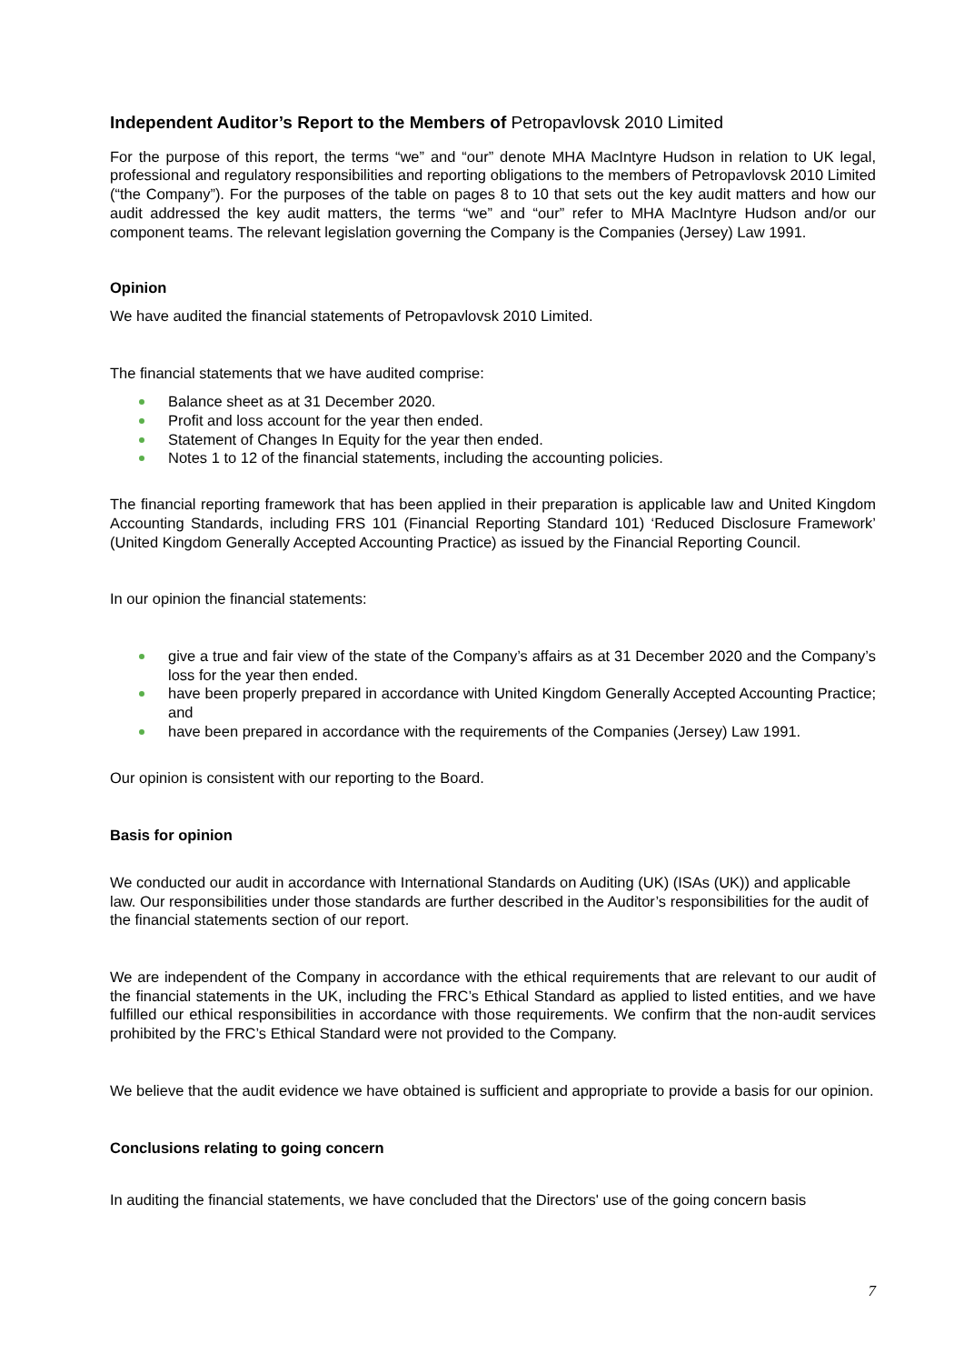Independent Auditor’s Report to the Members of Petropavlovsk 2010 Limited
For the purpose of this report, the terms “we” and “our” denote MHA MacIntyre Hudson in relation to UK legal, professional and regulatory responsibilities and reporting obligations to the members of Petropavlovsk 2010 Limited (“the Company”). For the purposes of the table on pages 8 to 10 that sets out the key audit matters and how our audit addressed the key audit matters, the terms “we” and “our” refer to MHA MacIntyre Hudson and/or our component teams. The relevant legislation governing the Company is the Companies (Jersey) Law 1991.
Opinion
We have audited the financial statements of Petropavlovsk 2010 Limited.
The financial statements that we have audited comprise:
Balance sheet as at 31 December 2020.
Profit and loss account for the year then ended.
Statement of Changes In Equity for the year then ended.
Notes 1 to 12 of the financial statements, including the accounting policies.
The financial reporting framework that has been applied in their preparation is applicable law and United Kingdom Accounting Standards, including FRS 101 (Financial Reporting Standard 101) ‘Reduced Disclosure Framework’ (United Kingdom Generally Accepted Accounting Practice) as issued by the Financial Reporting Council.
In our opinion the financial statements:
give a true and fair view of the state of the Company’s affairs as at 31 December 2020 and the Company’s loss for the year then ended.
have been properly prepared in accordance with United Kingdom Generally Accepted Accounting Practice; and
have been prepared in accordance with the requirements of the Companies (Jersey) Law 1991.
Our opinion is consistent with our reporting to the Board.
Basis for opinion
We conducted our audit in accordance with International Standards on Auditing (UK) (ISAs (UK)) and applicable law. Our responsibilities under those standards are further described in the Auditor’s responsibilities for the audit of the financial statements section of our report.
We are independent of the Company in accordance with the ethical requirements that are relevant to our audit of the financial statements in the UK, including the FRC’s Ethical Standard as applied to listed entities, and we have fulfilled our ethical responsibilities in accordance with those requirements. We confirm that the non-audit services prohibited by the FRC’s Ethical Standard were not provided to the Company.
We believe that the audit evidence we have obtained is sufficient and appropriate to provide a basis for our opinion.
Conclusions relating to going concern
In auditing the financial statements, we have concluded that the Directors' use of the going concern basis
7